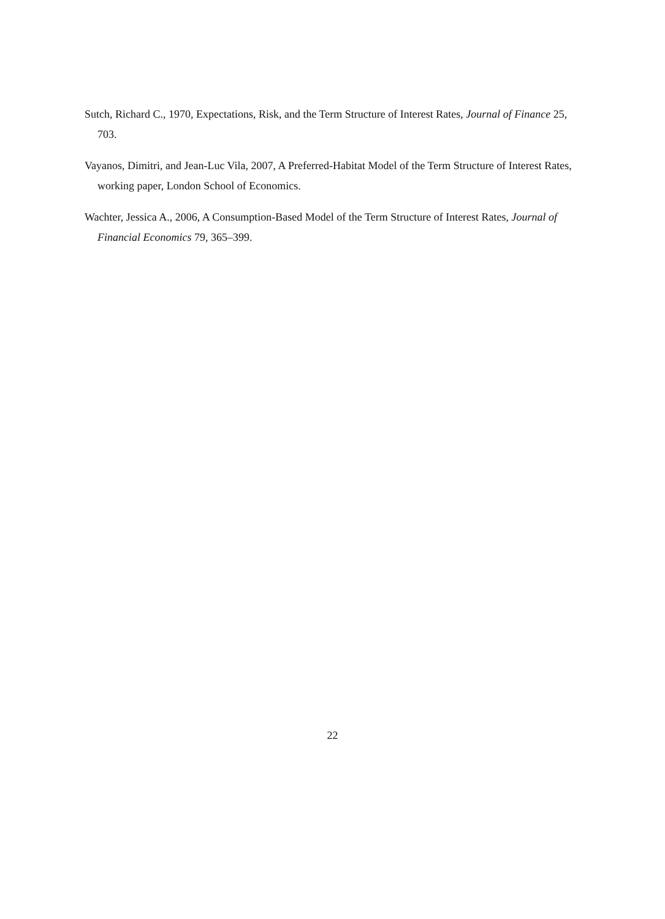Sutch, Richard C., 1970, Expectations, Risk, and the Term Structure of Interest Rates, Journal of Finance 25, 703.
Vayanos, Dimitri, and Jean-Luc Vila, 2007, A Preferred-Habitat Model of the Term Structure of Interest Rates, working paper, London School of Economics.
Wachter, Jessica A., 2006, A Consumption-Based Model of the Term Structure of Interest Rates, Journal of Financial Economics 79, 365–399.
22